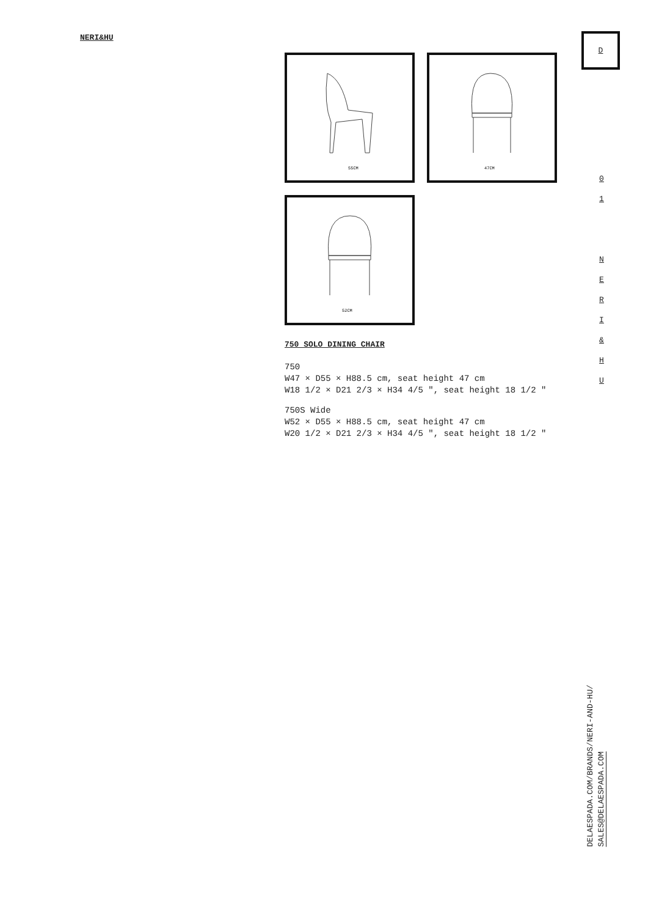NERI&HU D
0
1
N
E
R
I
&
H
U
55CM
47CM
52CM
750 SOLO DINING CHAIR
750
W47 × D55 × H88.5 cm, seat height 47 cm
W18 1/2 × D21 2/3 × H34 4/5 ″, seat height 18 1/2 ″
750S Wide
W52 × D55 × H88.5 cm, seat height 47 cm
W20 1/2 × D21 2/3 × H34 4/5 ″, seat height 18 1/2 ″
DELAESPADA.COM/BRANDS/NERI-AND-HU/
SALES@DELAESPADA.COM